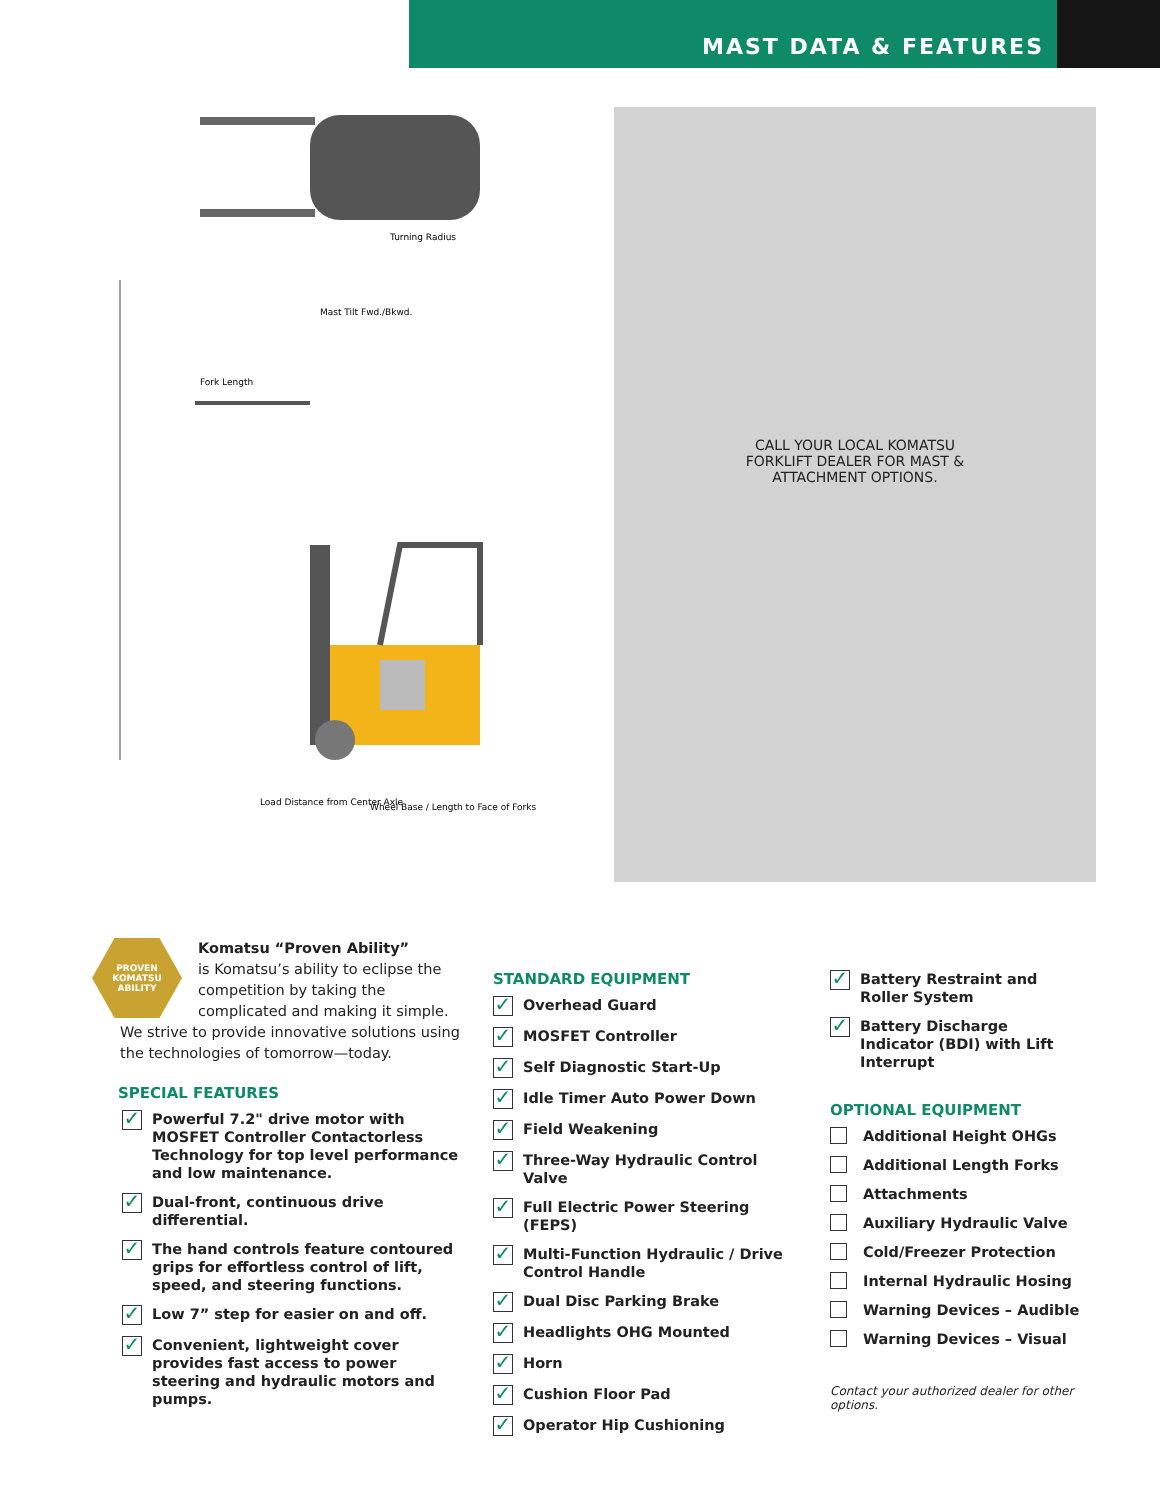MAST DATA & FEATURES
Load Distance from Center Axle
Wheel Base / Length to Face of Forks
Fork Length
Mast Tilt Fwd./Bkwd.
Turning Radius
CALL YOUR LOCAL KOMATSU
FORKLIFT DEALER FOR MAST &
ATTACHMENT OPTIONS.
PROVEN KOMATSU ABILITY
Komatsu “Proven Ability”
is Komatsu’s ability to eclipse the competition by taking the complicated and making it simple. We strive to provide innovative solutions using the technologies of tomorrow—today.
SPECIAL FEATURES
✓ Powerful 7.2" drive motor with MOSFET Controller Contactorless Technology for top level performance and low maintenance.
✓ Dual-front, continuous drive differential.
✓ The hand controls feature contoured grips for effortless control of lift, speed, and steering functions.
✓ Low 7” step for easier on and off.
✓ Convenient, lightweight cover provides fast access to power steering and hydraulic motors and pumps.
STANDARD EQUIPMENT
✓ Overhead Guard
✓ MOSFET Controller
✓ Self Diagnostic Start-Up
✓ Idle Timer Auto Power Down
✓ Field Weakening
✓ Three-Way Hydraulic Control Valve
✓ Full Electric Power Steering (FEPS)
✓ Multi-Function Hydraulic / Drive Control Handle
✓ Dual Disc Parking Brake
✓ Headlights OHG Mounted
✓ Horn
✓ Cushion Floor Pad
✓ Operator Hip Cushioning
✓ Battery Restraint and Roller System
✓ Battery Discharge Indicator (BDI) with Lift Interrupt
OPTIONAL EQUIPMENT
Additional Height OHGs
Additional Length Forks
Attachments
Auxiliary Hydraulic Valve
Cold/Freezer Protection
Internal Hydraulic Hosing
Warning Devices – Audible
Warning Devices – Visual
Contact your authorized dealer for other options.